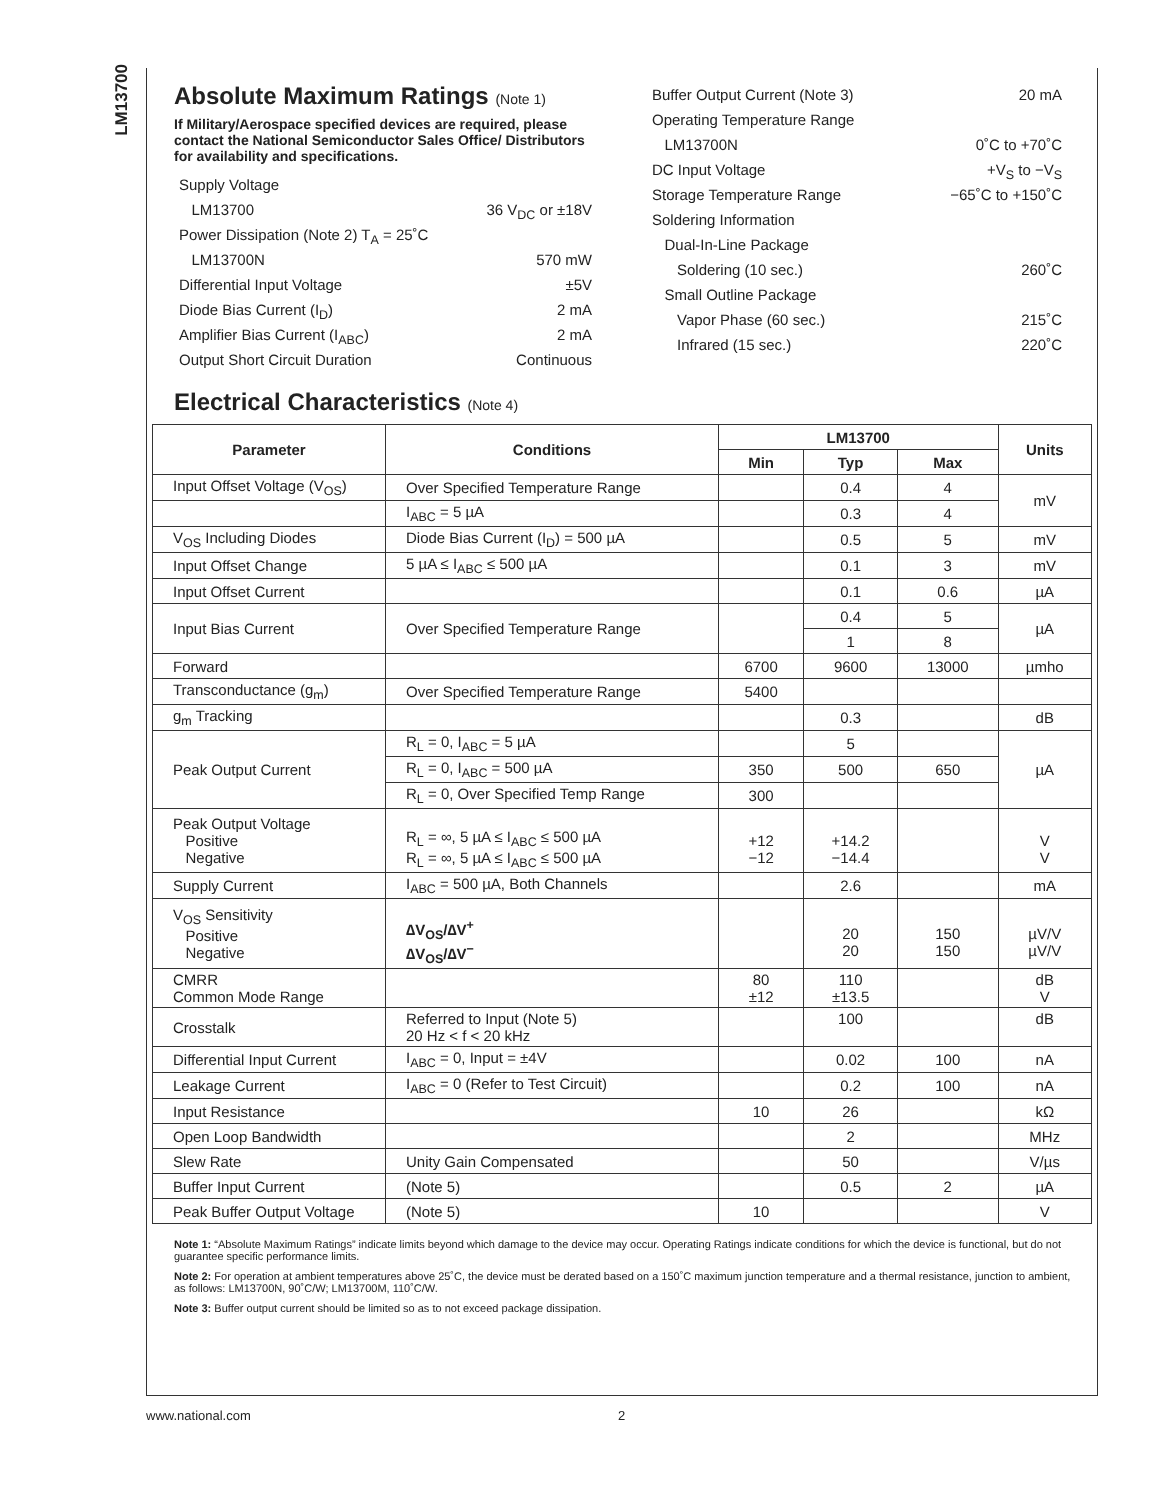LM13700
Absolute Maximum Ratings (Note 1)
If Military/Aerospace specified devices are required, please contact the National Semiconductor Sales Office/ Distributors for availability and specifications.
Supply Voltage
LM13700 36 V<sub>DC</sub> or ±18V
Power Dissipation (Note 2) T<sub>A</sub> = 25˚C
LM13700N 570 mW
Differential Input Voltage ±5V
Diode Bias Current (I<sub>D</sub>) 2 mA
Amplifier Bias Current (I<sub>ABC</sub>) 2 mA
Output Short Circuit Duration Continuous
Buffer Output Current (Note 3) 20 mA
Operating Temperature Range
LM13700N 0˚C to +70˚C
DC Input Voltage +V<sub>S</sub> to −V<sub>S</sub>
Storage Temperature Range −65˚C to +150˚C
Soldering Information
Dual-In-Line Package
Soldering (10 sec.) 260˚C
Small Outline Package
Vapor Phase (60 sec.) 215˚C
Infrared (15 sec.) 220˚C
Electrical Characteristics (Note 4)
| Parameter | Conditions | LM13700 | | | Units |
| --- | --- | --- | --- | --- | --- |
| | | Min | Typ | Max | |
| Input Offset Voltage (V<sub>OS</sub>) | Over Specified Temperature Range | | 0.4 | 4 | mV |
| | I<sub>ABC</sub> = 5 µA | | 0.3 | 4 | |
| V<sub>OS</sub> Including Diodes | Diode Bias Current (I<sub>D</sub>) = 500 µA | | 0.5 | 5 | mV |
| Input Offset Change | 5 µA ≤ I<sub>ABC</sub> ≤ 500 µA | | 0.1 | 3 | mV |
| Input Offset Current | | | 0.1 | 0.6 | µA |
| Input Bias Current | Over Specified Temperature Range | | 0.4 | 5 | µA |
| | | | 1 | 8 | |
| Forward | | 6700 | 9600 | 13000 | µmho |
| Transconductance (g<sub>m</sub>) | Over Specified Temperature Range | 5400 | | | |
| g<sub>m</sub> Tracking | | | 0.3 | | dB |
| Peak Output Current | R<sub>L</sub> = 0, I<sub>ABC</sub> = 5 µA | | 5 | | µA |
| | R<sub>L</sub> = 0, I<sub>ABC</sub> = 500 µA | 350 | 500 | 650 | |
| | R<sub>L</sub> = 0, Over Specified Temp Range | 300 | | | |
| Peak Output Voltage Positive Negative | R<sub>L</sub> = ∞, 5 µA ≤ I<sub>ABC</sub> ≤ 500 µA R<sub>L</sub> = ∞, 5 µA ≤ I<sub>ABC</sub> ≤ 500 µA | +12 −12 | +14.2 −14.4 | | V V |
| Supply Current | I<sub>ABC</sub> = 500 µA, Both Channels | | 2.6 | | mA |
| V<sub>OS</sub> Sensitivity Positive Negative | ∆V<sub>OS</sub>/∆V<sup>+</sup> ∆V<sub>OS</sub>/∆V<sup>−</sup> | | 20 20 | 150 150 | µV/V µV/V |
| CMRR Common Mode Range | | 80 ±12 | 110 ±13.5 | | dB V |
| Crosstalk | Referred to Input (Note 5) 20 Hz < f < 20 kHz | | 100 | | dB |
| Differential Input Current | I<sub>ABC</sub> = 0, Input = ±4V | | 0.02 | 100 | nA |
| Leakage Current | I<sub>ABC</sub> = 0 (Refer to Test Circuit) | | 0.2 | 100 | nA |
| Input Resistance | | 10 | 26 | | kΩ |
| Open Loop Bandwidth | | | 2 | | MHz |
| Slew Rate | Unity Gain Compensated | | 50 | | V/µs |
| Buffer Input Current | (Note 5) | | 0.5 | 2 | µA |
| Peak Buffer Output Voltage | (Note 5) | 10 | | | V |
Note 1: “Absolute Maximum Ratings” indicate limits beyond which damage to the device may occur. Operating Ratings indicate conditions for which the device is functional, but do not guarantee specific performance limits.
Note 2: For operation at ambient temperatures above 25˚C, the device must be derated based on a 150˚C maximum junction temperature and a thermal resistance, junction to ambient, as follows: LM13700N, 90˚C/W; LM13700M, 110˚C/W.
Note 3: Buffer output current should be limited so as to not exceed package dissipation.
www.national.com 2